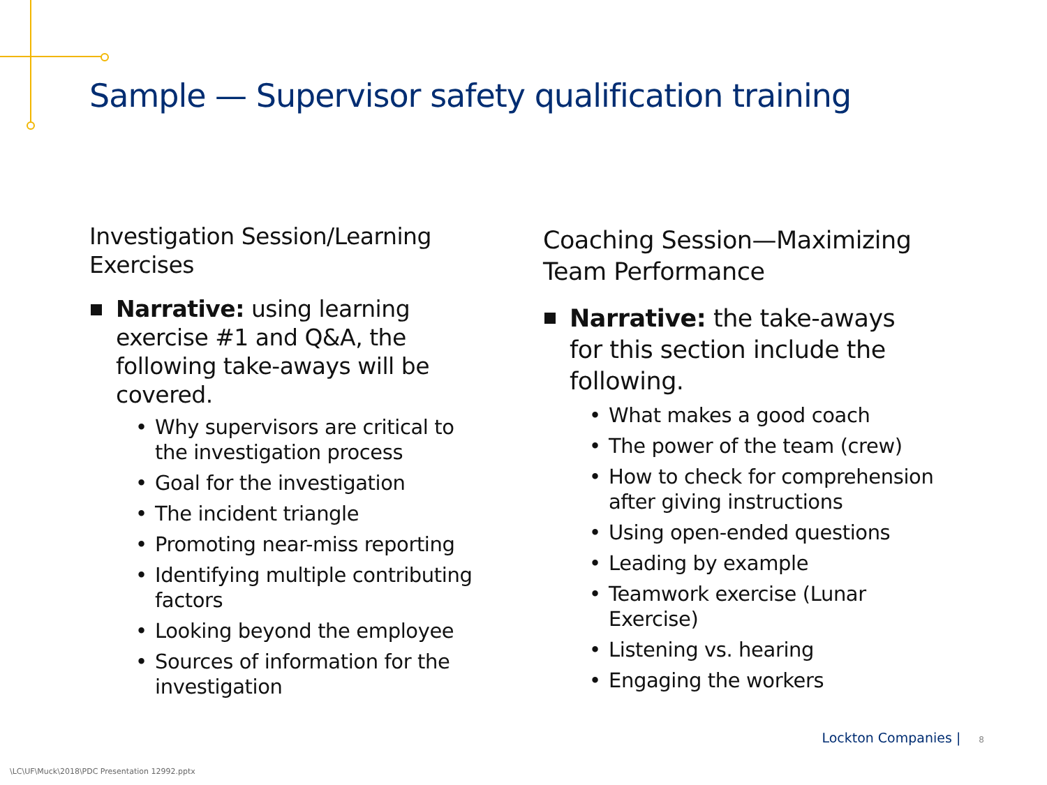Sample — Supervisor safety qualification training
Investigation Session/Learning Exercises
Narrative: using learning exercise #1 and Q&A, the following take-aways will be covered.
• Why supervisors are critical to the investigation process
• Goal for the investigation
• The incident triangle
• Promoting near-miss reporting
• Identifying multiple contributing factors
• Looking beyond the employee
• Sources of information for the investigation
Coaching Session—Maximizing Team Performance
Narrative: the take-aways for this section include the following.
• What makes a good coach
• The power of the team (crew)
• How to check for comprehension after giving instructions
• Using open-ended questions
• Leading by example
• Teamwork exercise (Lunar Exercise)
• Listening vs. hearing
• Engaging the workers
Lockton Companies | 8
\LC\UF\Muck\2018\PDC Presentation 12992.pptx